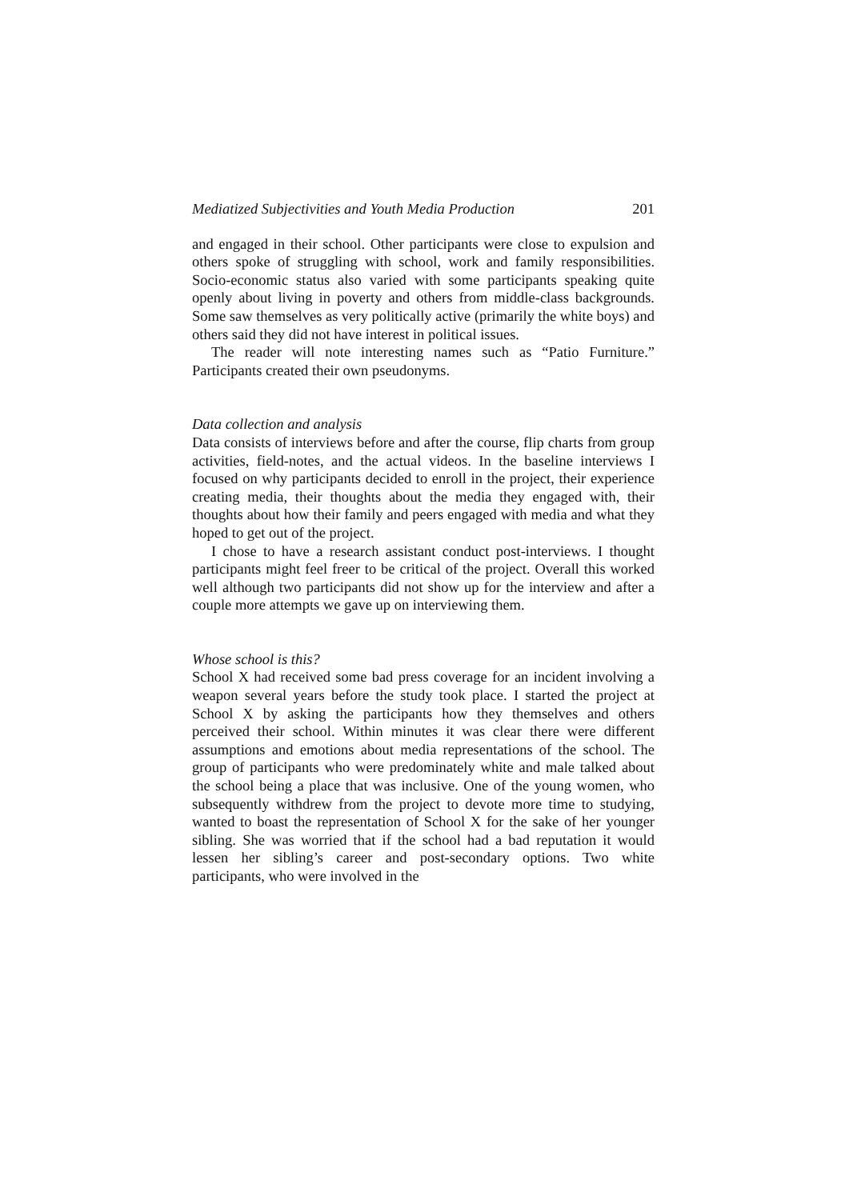Mediatized Subjectivities and Youth Media Production 201
and engaged in their school. Other participants were close to expulsion and others spoke of struggling with school, work and family responsibilities. Socio-economic status also varied with some participants speaking quite openly about living in poverty and others from middle-class backgrounds. Some saw themselves as very politically active (primarily the white boys) and others said they did not have interest in political issues.
The reader will note interesting names such as “Patio Furniture.” Participants created their own pseudonyms.
Data collection and analysis
Data consists of interviews before and after the course, flip charts from group activities, field-notes, and the actual videos. In the baseline interviews I focused on why participants decided to enroll in the project, their experience creating media, their thoughts about the media they engaged with, their thoughts about how their family and peers engaged with media and what they hoped to get out of the project.
I chose to have a research assistant conduct post-interviews. I thought participants might feel freer to be critical of the project. Overall this worked well although two participants did not show up for the interview and after a couple more attempts we gave up on interviewing them.
Whose school is this?
School X had received some bad press coverage for an incident involving a weapon several years before the study took place. I started the project at School X by asking the participants how they themselves and others perceived their school. Within minutes it was clear there were different assumptions and emotions about media representations of the school. The group of participants who were predominately white and male talked about the school being a place that was inclusive. One of the young women, who subsequently withdrew from the project to devote more time to studying, wanted to boast the representation of School X for the sake of her younger sibling. She was worried that if the school had a bad reputation it would lessen her sibling’s career and post-secondary options. Two white participants, who were involved in the